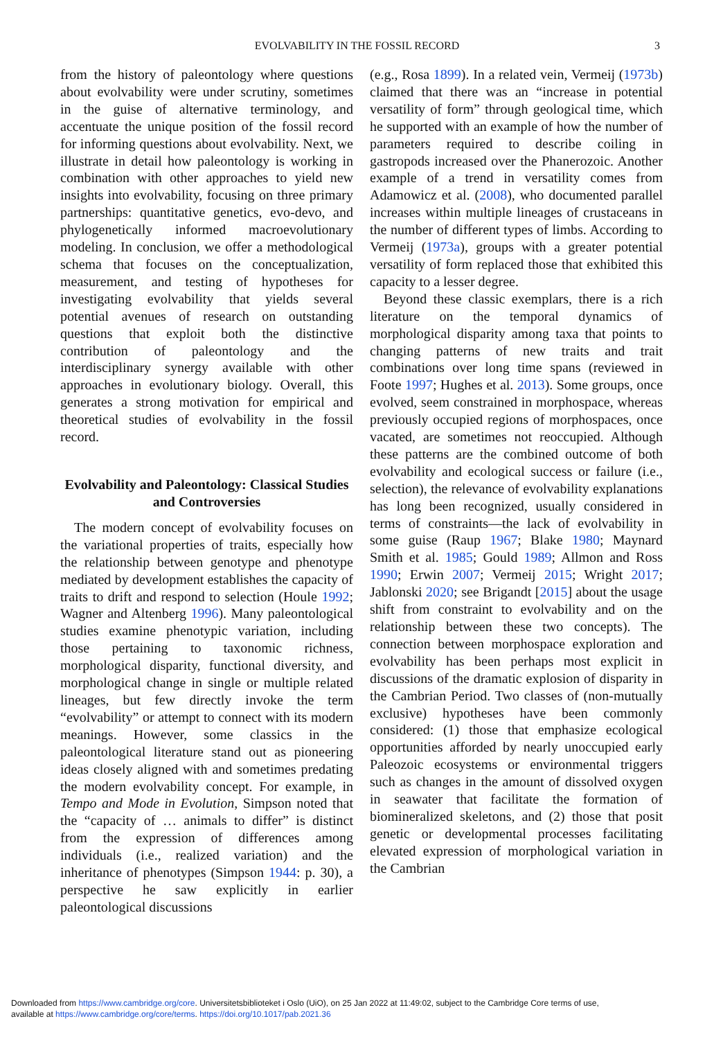EVOLVABILITY IN THE FOSSIL RECORD 3
from the history of paleontology where questions about evolvability were under scrutiny, sometimes in the guise of alternative terminology, and accentuate the unique position of the fossil record for informing questions about evolvability. Next, we illustrate in detail how paleontology is working in combination with other approaches to yield new insights into evolvability, focusing on three primary partnerships: quantitative genetics, evo-devo, and phylogenetically informed macroevolutionary modeling. In conclusion, we offer a methodological schema that focuses on the conceptualization, measurement, and testing of hypotheses for investigating evolvability that yields several potential avenues of research on outstanding questions that exploit both the distinctive contribution of paleontology and the interdisciplinary synergy available with other approaches in evolutionary biology. Overall, this generates a strong motivation for empirical and theoretical studies of evolvability in the fossil record.
Evolvability and Paleontology: Classical Studies and Controversies
The modern concept of evolvability focuses on the variational properties of traits, especially how the relationship between genotype and phenotype mediated by development establishes the capacity of traits to drift and respond to selection (Houle 1992; Wagner and Altenberg 1996). Many paleontological studies examine phenotypic variation, including those pertaining to taxonomic richness, morphological disparity, functional diversity, and morphological change in single or multiple related lineages, but few directly invoke the term “evolvability” or attempt to connect with its modern meanings. However, some classics in the paleontological literature stand out as pioneering ideas closely aligned with and sometimes predating the modern evolvability concept. For example, in Tempo and Mode in Evolution, Simpson noted that the “capacity of … animals to differ” is distinct from the expression of differences among individuals (i.e., realized variation) and the inheritance of phenotypes (Simpson 1944: p. 30), a perspective he saw explicitly in earlier paleontological discussions
(e.g., Rosa 1899). In a related vein, Vermeij (1973b) claimed that there was an “increase in potential versatility of form” through geological time, which he supported with an example of how the number of parameters required to describe coiling in gastropods increased over the Phanerozoic. Another example of a trend in versatility comes from Adamowicz et al. (2008), who documented parallel increases within multiple lineages of crustaceans in the number of different types of limbs. According to Vermeij (1973a), groups with a greater potential versatility of form replaced those that exhibited this capacity to a lesser degree.
Beyond these classic exemplars, there is a rich literature on the temporal dynamics of morphological disparity among taxa that points to changing patterns of new traits and trait combinations over long time spans (reviewed in Foote 1997; Hughes et al. 2013). Some groups, once evolved, seem constrained in morphospace, whereas previously occupied regions of morphospaces, once vacated, are sometimes not reoccupied. Although these patterns are the combined outcome of both evolvability and ecological success or failure (i.e., selection), the relevance of evolvability explanations has long been recognized, usually considered in terms of constraints—the lack of evolvability in some guise (Raup 1967; Blake 1980; Maynard Smith et al. 1985; Gould 1989; Allmon and Ross 1990; Erwin 2007; Vermeij 2015; Wright 2017; Jablonski 2020; see Brigandt [2015] about the usage shift from constraint to evolvability and on the relationship between these two concepts). The connection between morphospace exploration and evolvability has been perhaps most explicit in discussions of the dramatic explosion of disparity in the Cambrian Period. Two classes of (non-mutually exclusive) hypotheses have been commonly considered: (1) those that emphasize ecological opportunities afforded by nearly unoccupied early Paleozoic ecosystems or environmental triggers such as changes in the amount of dissolved oxygen in seawater that facilitate the formation of biomineralized skeletons, and (2) those that posit genetic or developmental processes facilitating elevated expression of morphological variation in the Cambrian
Downloaded from https://www.cambridge.org/core. Universitetsbiblioteket i Oslo (UiO), on 25 Jan 2022 at 11:49:02, subject to the Cambridge Core terms of use,
available at https://www.cambridge.org/core/terms. https://doi.org/10.1017/pab.2021.36